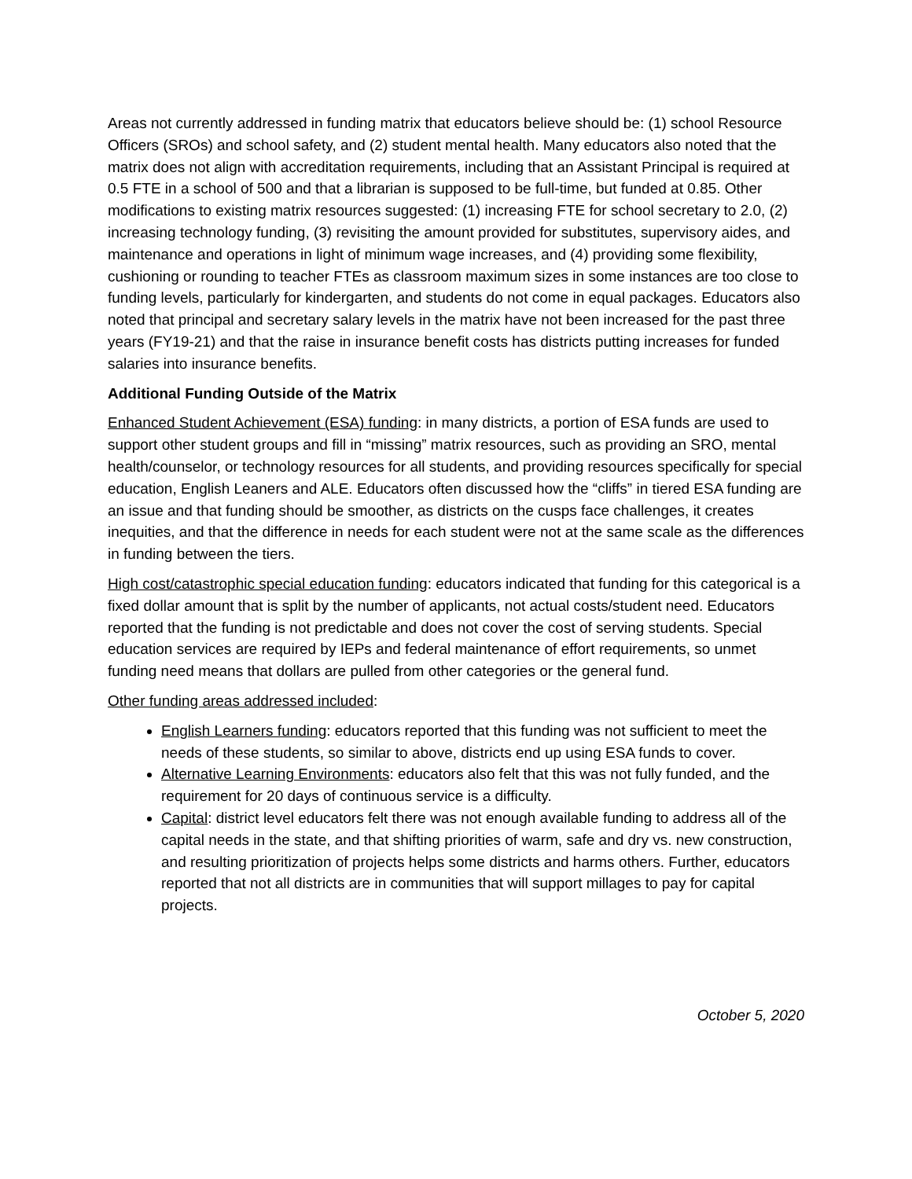Areas not currently addressed in funding matrix that educators believe should be: (1) school Resource Officers (SROs) and school safety, and (2) student mental health. Many educators also noted that the matrix does not align with accreditation requirements, including that an Assistant Principal is required at 0.5 FTE in a school of 500 and that a librarian is supposed to be full-time, but funded at 0.85. Other modifications to existing matrix resources suggested: (1) increasing FTE for school secretary to 2.0, (2) increasing technology funding, (3) revisiting the amount provided for substitutes, supervisory aides, and maintenance and operations in light of minimum wage increases, and (4) providing some flexibility, cushioning or rounding to teacher FTEs as classroom maximum sizes in some instances are too close to funding levels, particularly for kindergarten, and students do not come in equal packages. Educators also noted that principal and secretary salary levels in the matrix have not been increased for the past three years (FY19-21) and that the raise in insurance benefit costs has districts putting increases for funded salaries into insurance benefits.
Additional Funding Outside of the Matrix
Enhanced Student Achievement (ESA) funding: in many districts, a portion of ESA funds are used to support other student groups and fill in “missing” matrix resources, such as providing an SRO, mental health/counselor, or technology resources for all students, and providing resources specifically for special education, English Leaners and ALE. Educators often discussed how the “cliffs” in tiered ESA funding are an issue and that funding should be smoother, as districts on the cusps face challenges, it creates inequities, and that the difference in needs for each student were not at the same scale as the differences in funding between the tiers.
High cost/catastrophic special education funding: educators indicated that funding for this categorical is a fixed dollar amount that is split by the number of applicants, not actual costs/student need. Educators reported that the funding is not predictable and does not cover the cost of serving students. Special education services are required by IEPs and federal maintenance of effort requirements, so unmet funding need means that dollars are pulled from other categories or the general fund.
Other funding areas addressed included:
English Learners funding: educators reported that this funding was not sufficient to meet the needs of these students, so similar to above, districts end up using ESA funds to cover.
Alternative Learning Environments: educators also felt that this was not fully funded, and the requirement for 20 days of continuous service is a difficulty.
Capital: district level educators felt there was not enough available funding to address all of the capital needs in the state, and that shifting priorities of warm, safe and dry vs. new construction, and resulting prioritization of projects helps some districts and harms others. Further, educators reported that not all districts are in communities that will support millages to pay for capital projects.
October 5, 2020